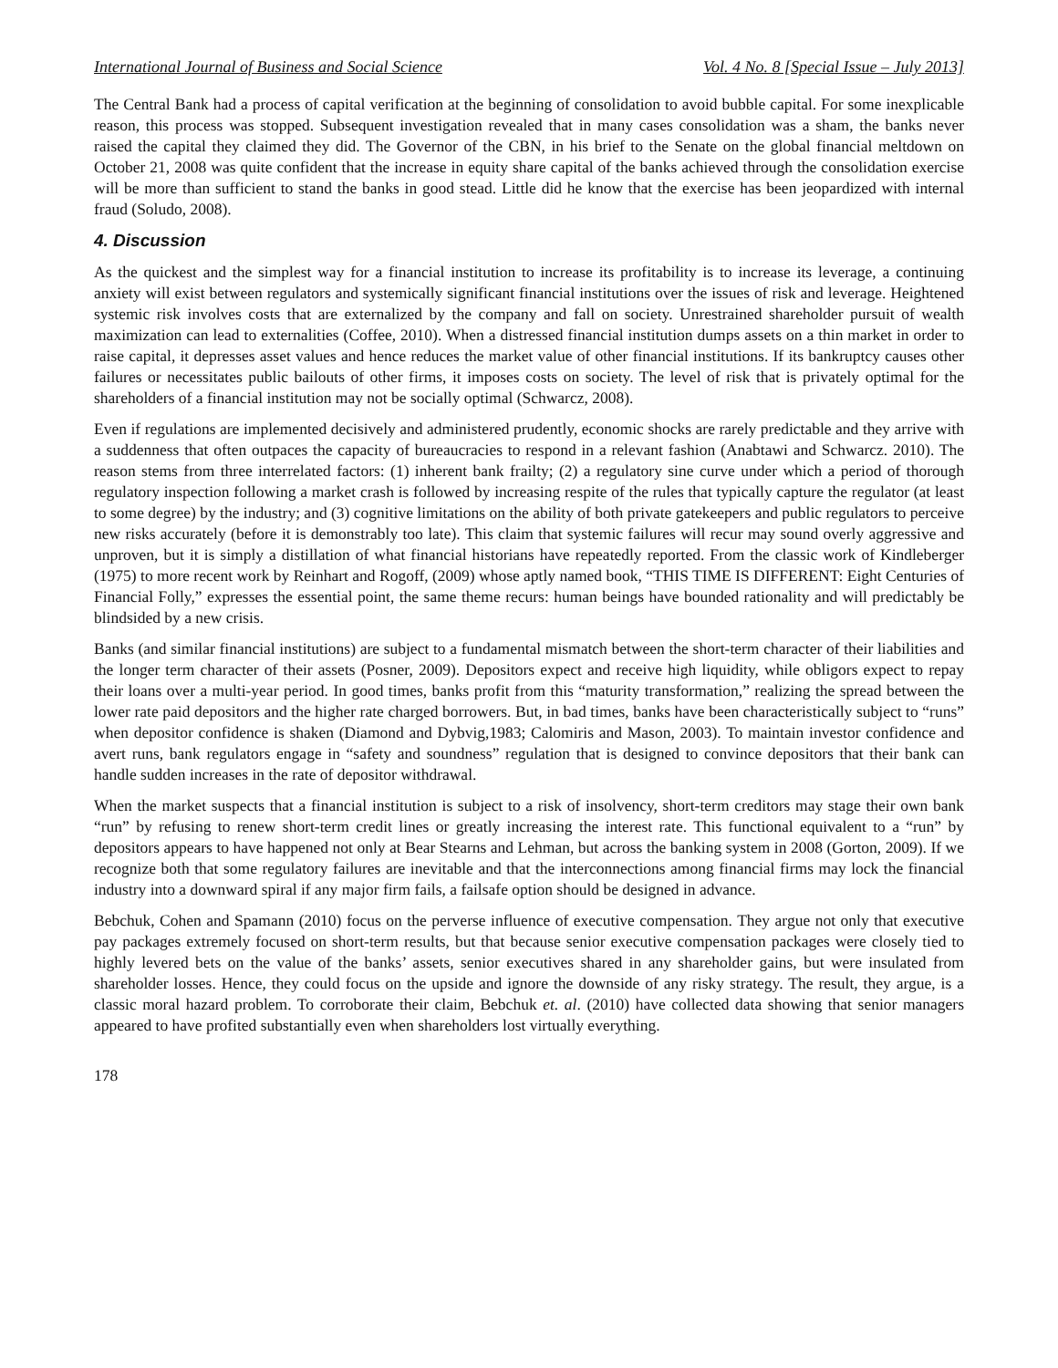International Journal of Business and Social Science Vol. 4 No. 8 [Special Issue – July 2013]
The Central Bank had a process of capital verification at the beginning of consolidation to avoid bubble capital. For some inexplicable reason, this process was stopped. Subsequent investigation revealed that in many cases consolidation was a sham, the banks never raised the capital they claimed they did. The Governor of the CBN, in his brief to the Senate on the global financial meltdown on October 21, 2008 was quite confident that the increase in equity share capital of the banks achieved through the consolidation exercise will be more than sufficient to stand the banks in good stead. Little did he know that the exercise has been jeopardized with internal fraud (Soludo, 2008).
4. Discussion
As the quickest and the simplest way for a financial institution to increase its profitability is to increase its leverage, a continuing anxiety will exist between regulators and systemically significant financial institutions over the issues of risk and leverage. Heightened systemic risk involves costs that are externalized by the company and fall on society. Unrestrained shareholder pursuit of wealth maximization can lead to externalities (Coffee, 2010). When a distressed financial institution dumps assets on a thin market in order to raise capital, it depresses asset values and hence reduces the market value of other financial institutions. If its bankruptcy causes other failures or necessitates public bailouts of other firms, it imposes costs on society. The level of risk that is privately optimal for the shareholders of a financial institution may not be socially optimal (Schwarcz, 2008).
Even if regulations are implemented decisively and administered prudently, economic shocks are rarely predictable and they arrive with a suddenness that often outpaces the capacity of bureaucracies to respond in a relevant fashion (Anabtawi and Schwarcz. 2010). The reason stems from three interrelated factors: (1) inherent bank frailty; (2) a regulatory sine curve under which a period of thorough regulatory inspection following a market crash is followed by increasing respite of the rules that typically capture the regulator (at least to some degree) by the industry; and (3) cognitive limitations on the ability of both private gatekeepers and public regulators to perceive new risks accurately (before it is demonstrably too late). This claim that systemic failures will recur may sound overly aggressive and unproven, but it is simply a distillation of what financial historians have repeatedly reported. From the classic work of Kindleberger (1975) to more recent work by Reinhart and Rogoff, (2009) whose aptly named book, “THIS TIME IS DIFFERENT: Eight Centuries of Financial Folly,” expresses the essential point, the same theme recurs: human beings have bounded rationality and will predictably be blindsided by a new crisis.
Banks (and similar financial institutions) are subject to a fundamental mismatch between the short-term character of their liabilities and the longer term character of their assets (Posner, 2009). Depositors expect and receive high liquidity, while obligors expect to repay their loans over a multi-year period. In good times, banks profit from this “maturity transformation,” realizing the spread between the lower rate paid depositors and the higher rate charged borrowers. But, in bad times, banks have been characteristically subject to “runs” when depositor confidence is shaken (Diamond and Dybvig,1983; Calomiris and Mason, 2003). To maintain investor confidence and avert runs, bank regulators engage in “safety and soundness” regulation that is designed to convince depositors that their bank can handle sudden increases in the rate of depositor withdrawal.
When the market suspects that a financial institution is subject to a risk of insolvency, short-term creditors may stage their own bank “run” by refusing to renew short-term credit lines or greatly increasing the interest rate. This functional equivalent to a “run” by depositors appears to have happened not only at Bear Stearns and Lehman, but across the banking system in 2008 (Gorton, 2009). If we recognize both that some regulatory failures are inevitable and that the interconnections among financial firms may lock the financial industry into a downward spiral if any major firm fails, a failsafe option should be designed in advance.
Bebchuk, Cohen and Spamann (2010) focus on the perverse influence of executive compensation. They argue not only that executive pay packages extremely focused on short-term results, but that because senior executive compensation packages were closely tied to highly levered bets on the value of the banks’ assets, senior executives shared in any shareholder gains, but were insulated from shareholder losses. Hence, they could focus on the upside and ignore the downside of any risky strategy. The result, they argue, is a classic moral hazard problem. To corroborate their claim, Bebchuk et. al. (2010) have collected data showing that senior managers appeared to have profited substantially even when shareholders lost virtually everything.
178